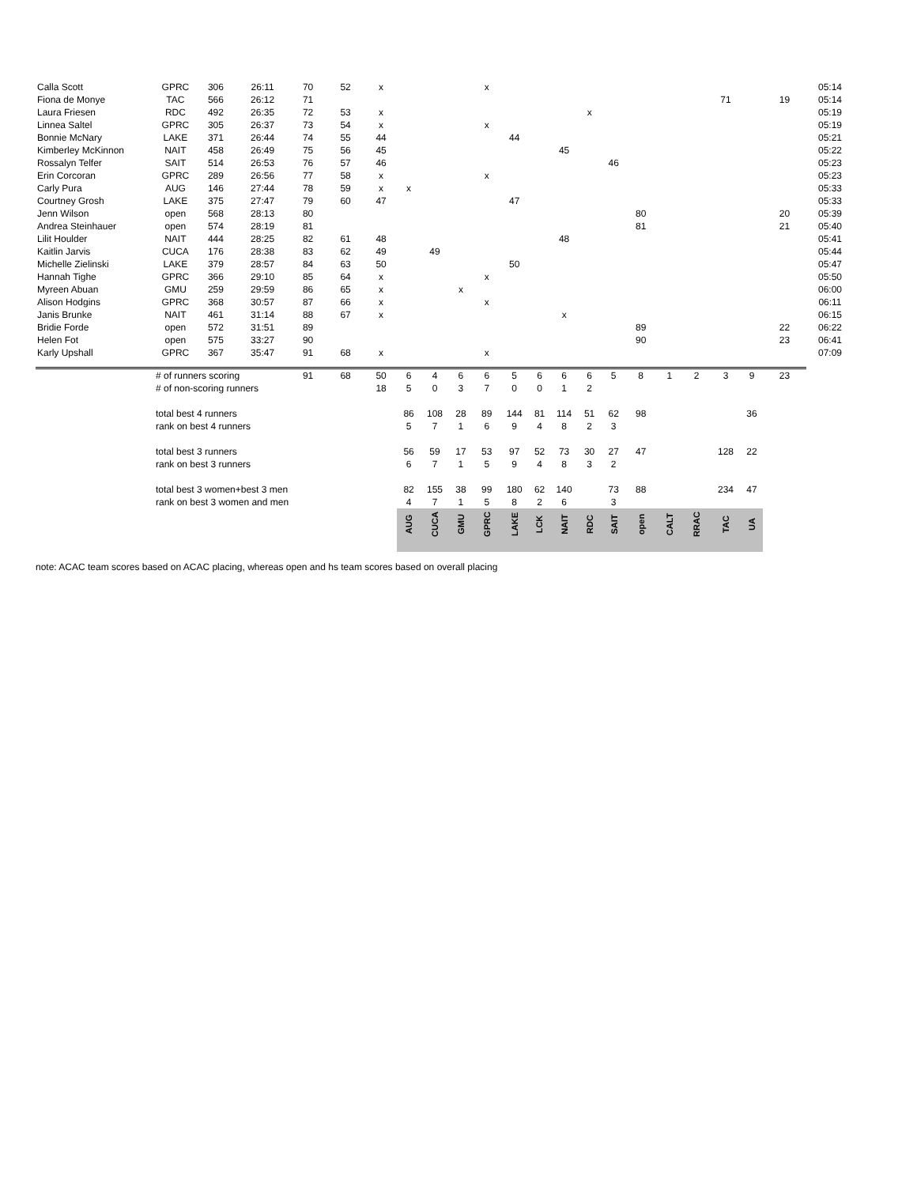| Calla Scott | GPRC | 306 | 26:11 | 70 | 52 | x | | | | x | | | | | | | | | | | | 05:14 |
| Fiona de Monye | TAC | 566 | 26:12 | 71 | | | | | | | | | | | | | | | 71 | | 19 | 05:14 |
| Laura Friesen | RDC | 492 | 26:35 | 72 | 53 | x | | | | | | | | x | | | | | | | | 05:19 |
| Linnea Saltel | GPRC | 305 | 26:37 | 73 | 54 | x | | | | x | | | | | | | | | | | | 05:19 |
| Bonnie McNary | LAKE | 371 | 26:44 | 74 | 55 | 44 | | | | | 44 | | | | | | | | | | | 05:21 |
| Kimberley McKinnon | NAIT | 458 | 26:49 | 75 | 56 | 45 | | | | | | | 45 | | | | | | | | | 05:22 |
| Rossalyn Telfer | SAIT | 514 | 26:53 | 76 | 57 | 46 | | | | | | | | | 46 | | | | | | | 05:23 |
| Erin Corcoran | GPRC | 289 | 26:56 | 77 | 58 | x | | | | x | | | | | | | | | | | | 05:23 |
| Carly Pura | AUG | 146 | 27:44 | 78 | 59 | x | x | | | | | | | | | | | | | | | 05:33 |
| Courtney Grosh | LAKE | 375 | 27:47 | 79 | 60 | 47 | | | | | 47 | | | | | | | | | | | 05:33 |
| Jenn Wilson | open | 568 | 28:13 | 80 | | | | | | | | | | | | 80 | | | | | 20 | 05:39 |
| Andrea Steinhauer | open | 574 | 28:19 | 81 | | | | | | | | | | | | 81 | | | | | 21 | 05:40 |
| Lilit Houlder | NAIT | 444 | 28:25 | 82 | 61 | 48 | | | | | | | 48 | | | | | | | | | 05:41 |
| Kaitlin Jarvis | CUCA | 176 | 28:38 | 83 | 62 | 49 | | 49 | | | | | | | | | | | | | | 05:44 |
| Michelle Zielinski | LAKE | 379 | 28:57 | 84 | 63 | 50 | | | | | 50 | | | | | | | | | | | 05:47 |
| Hannah Tighe | GPRC | 366 | 29:10 | 85 | 64 | x | | | | x | | | | | | | | | | | | 05:50 |
| Myreen Abuan | GMU | 259 | 29:59 | 86 | 65 | x | | | x | | | | | | | | | | | | | 06:00 |
| Alison Hodgins | GPRC | 368 | 30:57 | 87 | 66 | x | | | | x | | | | | | | | | | | | 06:11 |
| Janis Brunke | NAIT | 461 | 31:14 | 88 | 67 | x | | | | | | | x | | | | | | | | | 06:15 |
| Bridie Forde | open | 572 | 31:51 | 89 | | | | | | | | | | | | 89 | | | | | 22 | 06:22 |
| Helen Fot | open | 575 | 33:27 | 90 | | | | | | | | | | | | 90 | | | | | 23 | 06:41 |
| Karly Upshall | GPRC | 367 | 35:47 | 91 | 68 | x | | | | x | | | | | | | | | | | | 07:09 |
| | # of runners scoring | | | 91 | 68 | 50 | 6 | 4 | 6 | 6 | 5 | 6 | 6 | 6 | 5 | 8 | 1 | 2 | 3 | 9 | 23 | |
| | # of non-scoring runners | | | | | 18 | 5 | 0 | 3 | 7 | 0 | 0 | 1 | 2 | | | | | | | | |
| | total best 4 runners | | | | | | 86 | 108 | 28 | 89 | 144 | 81 | 114 | 51 | 62 | 98 | | | | 36 | | |
| | rank on best 4 runners | | | | | | 5 | 7 | 1 | 6 | 9 | 4 | 8 | 2 | 3 | | | | | | | |
| | total best 3 runners | | | | | | 56 | 59 | 17 | 53 | 97 | 52 | 73 | 30 | 27 | 47 | | | 128 | 22 | | |
| | rank on best 3 runners | | | | | | 6 | 7 | 1 | 5 | 9 | 4 | 8 | 3 | 2 | | | | | | | |
| | total best 3 women+best 3 men | | | | | | 82 | 155 | 38 | 99 | 180 | 62 | 140 | | 73 | 88 | | | 234 | 47 | | |
| | rank on best 3 women and men | | | | | | 4 | 7 | 1 | 5 | 8 | 2 | 6 | | 3 | | | | | | | |
| | | | | | | | AUG | CUCA | GMU | GPRC | LAKE | LCK | NAIT | RDC | SAIT | open | CALT | RRAC | TAC | UA | | |
note: ACAC team scores based on ACAC placing, whereas open and hs team scores based on overall placing